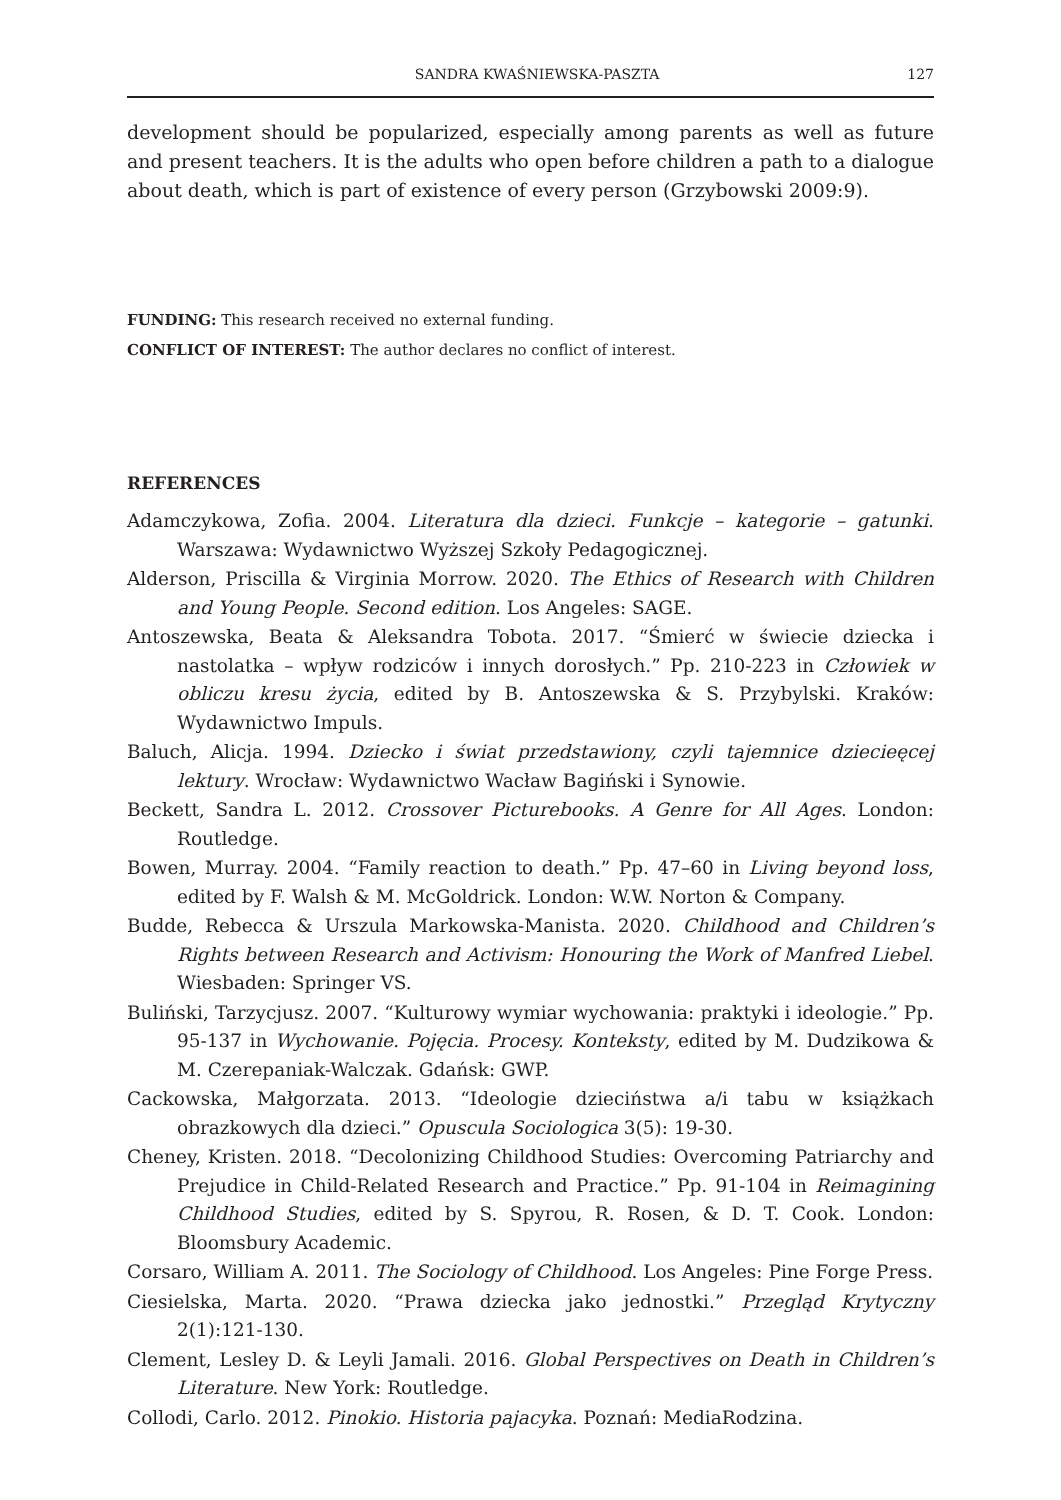SANDRA KWAŚNIEWSKA-PASZTA 127
development should be popularized, especially among parents as well as future and present teachers. It is the adults who open before children a path to a dialogue about death, which is part of existence of every person (Grzybowski 2009:9).
FUNDING: This research received no external funding.
CONFLICT OF INTEREST: The author declares no conflict of interest.
REFERENCES
Adamczykowa, Zofia. 2004. Literatura dla dzieci. Funkcje – kategorie – gatunki. Warszawa: Wydawnictwo Wyższej Szkoły Pedagogicznej.
Alderson, Priscilla & Virginia Morrow. 2020. The Ethics of Research with Children and Young People. Second edition. Los Angeles: SAGE.
Antoszewska, Beata & Aleksandra Tobota. 2017. “Śmierć w świecie dziecka i nastolatka – wpływ rodziców i innych dorosłych.” Pp. 210-223 in Człowiek w obliczu kresu życia, edited by B. Antoszewska & S. Przybylski. Kraków: Wydawnictwo Impuls.
Baluch, Alicja. 1994. Dziecko i świat przedstawiony, czyli tajemnice dziecieęcej lektury. Wrocław: Wydawnictwo Wacław Bagiński i Synowie.
Beckett, Sandra L. 2012. Crossover Picturebooks. A Genre for All Ages. London: Routledge.
Bowen, Murray. 2004. “Family reaction to death.” Pp. 47–60 in Living beyond loss, edited by F. Walsh & M. McGoldrick. London: W.W. Norton & Company.
Budde, Rebecca & Urszula Markowska-Manista. 2020. Childhood and Children’s Rights between Research and Activism: Honouring the Work of Manfred Liebel. Wiesbaden: Springer VS.
Buliński, Tarzycjusz. 2007. “Kulturowy wymiar wychowania: praktyki i ideologie.” Pp. 95-137 in Wychowanie. Pojęcia. Procesy. Konteksty, edited by M. Dudzikowa & M. Czerepaniak-Walczak. Gdańsk: GWP.
Cackowska, Małgorzata. 2013. “Ideologie dzieciństwa a/i tabu w książkach obrazkowych dla dzieci.” Opuscula Sociologica 3(5): 19-30.
Cheney, Kristen. 2018. “Decolonizing Childhood Studies: Overcoming Patriarchy and Prejudice in Child-Related Research and Practice.” Pp. 91-104 in Reimagining Childhood Studies, edited by S. Spyrou, R. Rosen, & D. T. Cook. London: Bloomsbury Academic.
Corsaro, William A. 2011. The Sociology of Childhood. Los Angeles: Pine Forge Press.
Ciesielska, Marta. 2020. “Prawa dziecka jako jednostki.” Przegląd Krytyczny 2(1):121-130.
Clement, Lesley D. & Leyli Jamali. 2016. Global Perspectives on Death in Children’s Literature. New York: Routledge.
Collodi, Carlo. 2012. Pinokio. Historia pajacyka. Poznań: MediaRodzina.